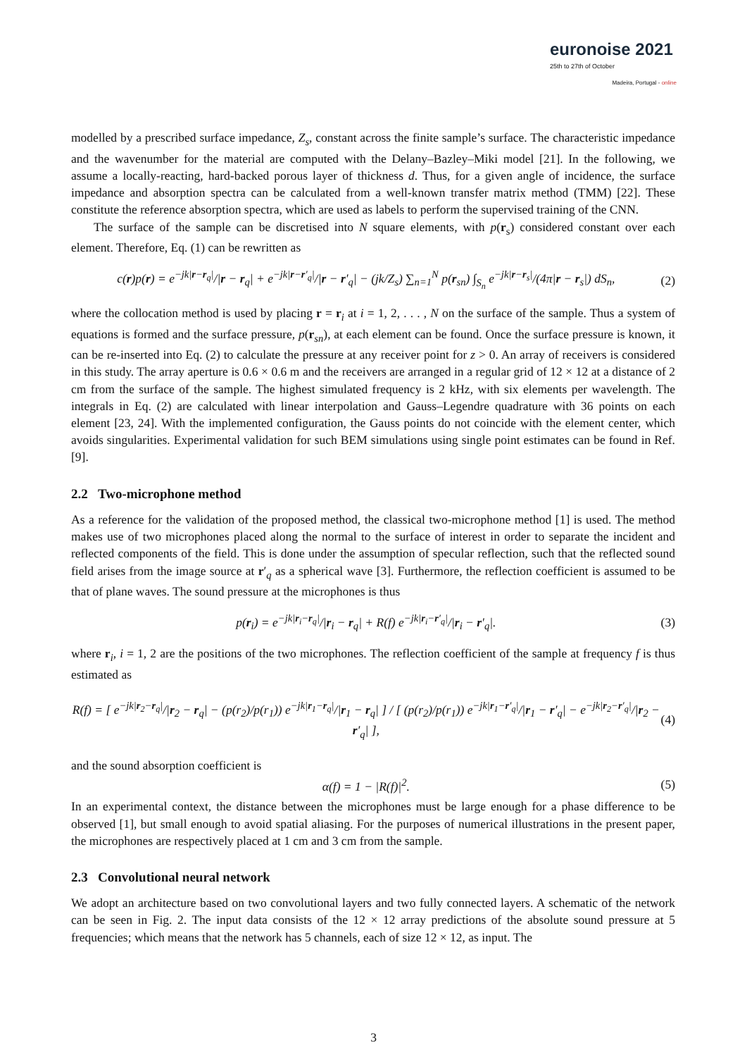euronoise 2021
25th to 27th of October
Madeira, Portugal - online
modelled by a prescribed surface impedance, Z<sub>s</sub>, constant across the finite sample’s surface. The characteristic impedance and the wavenumber for the material are computed with the Delany–Bazley–Miki model [21]. In the following, we assume a locally-reacting, hard-backed porous layer of thickness d. Thus, for a given angle of incidence, the surface impedance and absorption spectra can be calculated from a well-known transfer matrix method (TMM) [22]. These constitute the reference absorption spectra, which are used as labels to perform the supervised training of the CNN.
The surface of the sample can be discretised into N square elements, with p(r<sub>s</sub>) considered constant over each element. Therefore, Eq. (1) can be rewritten as
c(r)p(r) = e<sup>−jk|r−r<sub>q</sub>|</sup>/|r − r<sub>q</sub>| + e<sup>−jk|r−r′<sub>q</sub>|</sup>/|r − r′<sub>q</sub>| − (jk/Z<sub>s</sub>) ∑<sub>n=1</sub><sup>N</sup> p(r<sub>sn</sub>) ∫<sub>S<sub>n</sub></sub> e<sup>−jk|r−r<sub>s</sub>|</sup>/(4π|r − r<sub>s</sub>|) dS<sub>n</sub>, (2)
where the collocation method is used by placing r = r<sub>i</sub> at i = 1, 2, . . . , N on the surface of the sample. Thus a system of equations is formed and the surface pressure, p(r<sub>sn</sub>), at each element can be found. Once the surface pressure is known, it can be re-inserted into Eq. (2) to calculate the pressure at any receiver point for z > 0. An array of receivers is considered in this study. The array aperture is 0.6 × 0.6 m and the receivers are arranged in a regular grid of 12 × 12 at a distance of 2 cm from the surface of the sample. The highest simulated frequency is 2 kHz, with six elements per wavelength. The integrals in Eq. (2) are calculated with linear interpolation and Gauss–Legendre quadrature with 36 points on each element [23, 24]. With the implemented configuration, the Gauss points do not coincide with the element center, which avoids singularities. Experimental validation for such BEM simulations using single point estimates can be found in Ref. [9].
2.2 Two-microphone method
As a reference for the validation of the proposed method, the classical two-microphone method [1] is used. The method makes use of two microphones placed along the normal to the surface of interest in order to separate the incident and reflected components of the field. This is done under the assumption of specular reflection, such that the reflected sound field arises from the image source at r′<sub>q</sub> as a spherical wave [3]. Furthermore, the reflection coefficient is assumed to be that of plane waves. The sound pressure at the microphones is thus
p(r<sub>i</sub>) = e<sup>−jk|r<sub>i</sub>−r<sub>q</sub>|</sup>/|r<sub>i</sub> − r<sub>q</sub>| + R(f) e<sup>−jk|r<sub>i</sub>−r′<sub>q</sub>|</sup>/|r<sub>i</sub> − r′<sub>q</sub>|. (3)
where r<sub>i</sub>, i = 1, 2 are the positions of the two microphones. The reflection coefficient of the sample at frequency f is thus estimated as
R(f) = [ e<sup>−jk|r<sub>2</sub>−r<sub>q</sub>|</sup>/|r<sub>2</sub> − r<sub>q</sub>| − (p(r<sub>2</sub>)/p(r<sub>1</sub>)) e<sup>−jk|r<sub>1</sub>−r<sub>q</sub>|</sup>/|r<sub>1</sub> − r<sub>q</sub>| ] / [ (p(r<sub>2</sub>)/p(r<sub>1</sub>)) e<sup>−jk|r<sub>1</sub>−r′<sub>q</sub>|</sup>/|r<sub>1</sub> − r′<sub>q</sub>| − e<sup>−jk|r<sub>2</sub>−r′<sub>q</sub>|</sup>/|r<sub>2</sub> − r′<sub>q</sub>| ], (4)
and the sound absorption coefficient is
α(f) = 1 − |R(f)|<sup>2</sup>. (5)
In an experimental context, the distance between the microphones must be large enough for a phase difference to be observed [1], but small enough to avoid spatial aliasing. For the purposes of numerical illustrations in the present paper, the microphones are respectively placed at 1 cm and 3 cm from the sample.
2.3 Convolutional neural network
We adopt an architecture based on two convolutional layers and two fully connected layers. A schematic of the network can be seen in Fig. 2. The input data consists of the 12 × 12 array predictions of the absolute sound pressure at 5 frequencies; which means that the network has 5 channels, each of size 12 × 12, as input. The
3